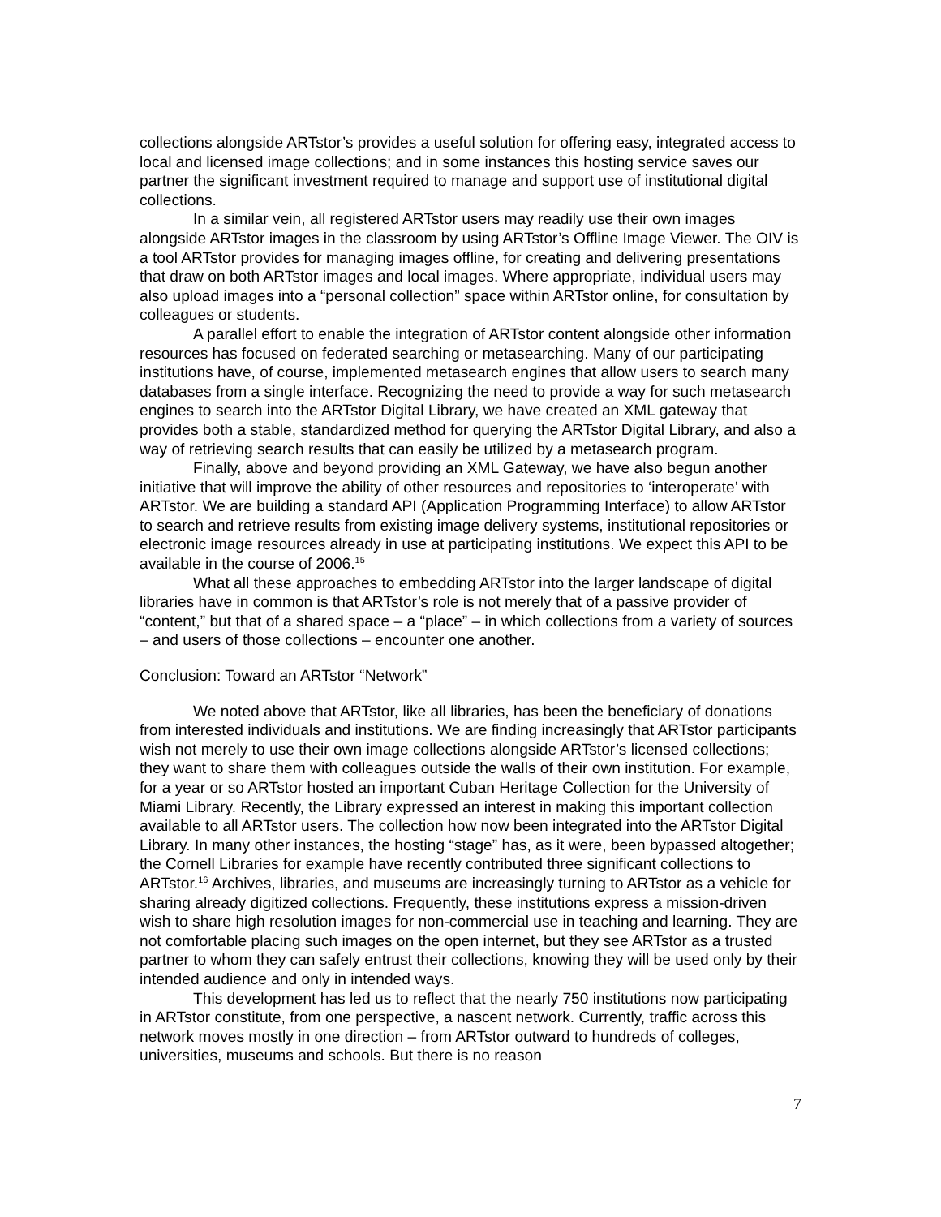collections alongside ARTstor’s provides a useful solution for offering easy, integrated access to local and licensed image collections; and in some instances this hosting service saves our partner the significant investment required to manage and support use of institutional digital collections.
In a similar vein, all registered ARTstor users may readily use their own images alongside ARTstor images in the classroom by using ARTstor’s Offline Image Viewer. The OIV is a tool ARTstor provides for managing images offline, for creating and delivering presentations that draw on both ARTstor images and local images. Where appropriate, individual users may also upload images into a “personal collection” space within ARTstor online, for consultation by colleagues or students.
A parallel effort to enable the integration of ARTstor content alongside other information resources has focused on federated searching or metasearching. Many of our participating institutions have, of course, implemented metasearch engines that allow users to search many databases from a single interface. Recognizing the need to provide a way for such metasearch engines to search into the ARTstor Digital Library, we have created an XML gateway that provides both a stable, standardized method for querying the ARTstor Digital Library, and also a way of retrieving search results that can easily be utilized by a metasearch program.
Finally, above and beyond providing an XML Gateway, we have also begun another initiative that will improve the ability of other resources and repositories to ‘interoperate’ with ARTstor. We are building a standard API (Application Programming Interface) to allow ARTstor to search and retrieve results from existing image delivery systems, institutional repositories or electronic image resources already in use at participating institutions. We expect this API to be available in the course of 2006.<sup>15</sup>
What all these approaches to embedding ARTstor into the larger landscape of digital libraries have in common is that ARTstor’s role is not merely that of a passive provider of “content,” but that of a shared space – a “place” – in which collections from a variety of sources – and users of those collections – encounter one another.
Conclusion: Toward an ARTstor “Network”
We noted above that ARTstor, like all libraries, has been the beneficiary of donations from interested individuals and institutions. We are finding increasingly that ARTstor participants wish not merely to use their own image collections alongside ARTstor’s licensed collections; they want to share them with colleagues outside the walls of their own institution. For example, for a year or so ARTstor hosted an important Cuban Heritage Collection for the University of Miami Library. Recently, the Library expressed an interest in making this important collection available to all ARTstor users. The collection how now been integrated into the ARTstor Digital Library. In many other instances, the hosting “stage” has, as it were, been bypassed altogether; the Cornell Libraries for example have recently contributed three significant collections to ARTstor.<sup>16</sup> Archives, libraries, and museums are increasingly turning to ARTstor as a vehicle for sharing already digitized collections. Frequently, these institutions express a mission-driven wish to share high resolution images for non-commercial use in teaching and learning. They are not comfortable placing such images on the open internet, but they see ARTstor as a trusted partner to whom they can safely entrust their collections, knowing they will be used only by their intended audience and only in intended ways.
This development has led us to reflect that the nearly 750 institutions now participating in ARTstor constitute, from one perspective, a nascent network. Currently, traffic across this network moves mostly in one direction – from ARTstor outward to hundreds of colleges, universities, museums and schools. But there is no reason
7